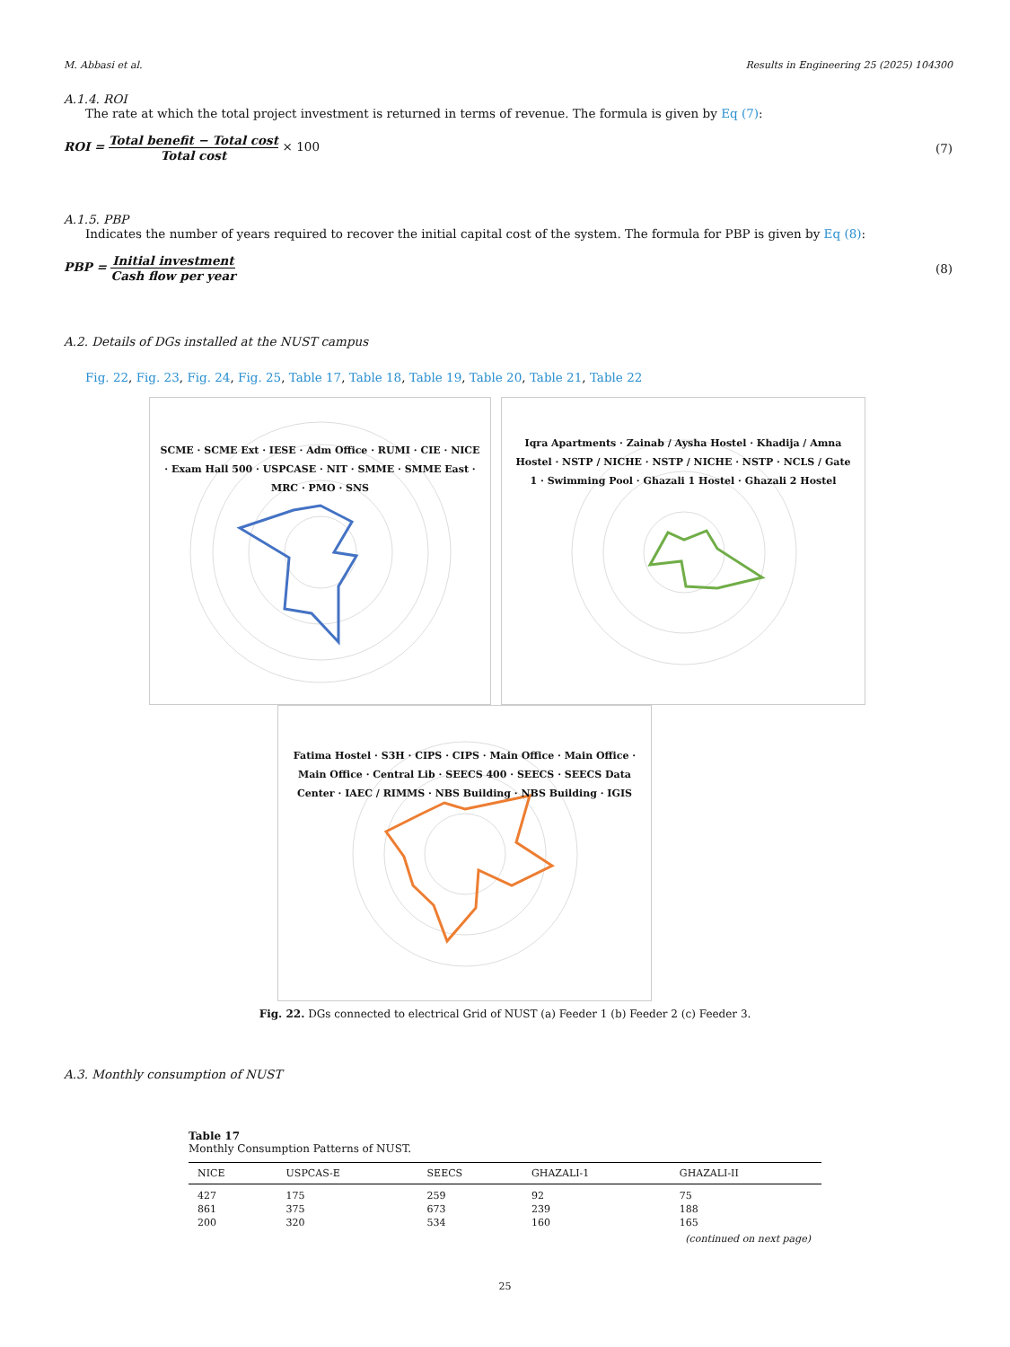M. Abbasi et al. Results in Engineering 25 (2025) 104300
A.1.4. ROI
The rate at which the total project investment is returned in terms of revenue. The formula is given by Eq (7):
ROI = Total benefit − Total cost Total cost × 100 (7)
A.1.5. PBP
Indicates the number of years required to recover the initial capital cost of the system. The formula for PBP is given by Eq (8):
PBP = Initial investment Cash flow per year (8)
A.2. Details of DGs installed at the NUST campus
Fig. 22, Fig. 23, Fig. 24, Fig. 25, Table 17, Table 18, Table 19, Table 20, Table 21, Table 22
SCME · SCME Ext · IESE · Adm Office · RUMI · CIE · NICE · Exam Hall 500 · USPCASE · NIT · SMME · SMME East · MRC · PMO · SNS
Iqra Apartments · Zainab / Aysha Hostel · Khadija / Amna Hostel · NSTP / NICHE · NSTP / NICHE · NSTP · NCLS / Gate 1 · Swimming Pool · Ghazali 1 Hostel · Ghazali 2 Hostel
Fatima Hostel · S3H · CIPS · CIPS · Main Office · Main Office · Main Office · Central Lib · SEECS 400 · SEECS · SEECS Data Center · IAEC / RIMMS · NBS Building · NBS Building · IGIS
Fig. 22. DGs connected to electrical Grid of NUST (a) Feeder 1 (b) Feeder 2 (c) Feeder 3.
A.3. Monthly consumption of NUST
Table 17
Monthly Consumption Patterns of NUST.
| NICE | USPCAS-E | SEECS | GHAZALI-1 | GHAZALI-II |
| --- | --- | --- | --- | --- |
| 427 | 175 | 259 | 92 | 75 |
| 861 | 375 | 673 | 239 | 188 |
| 200 | 320 | 534 | 160 | 165 |
(continued on next page)
25